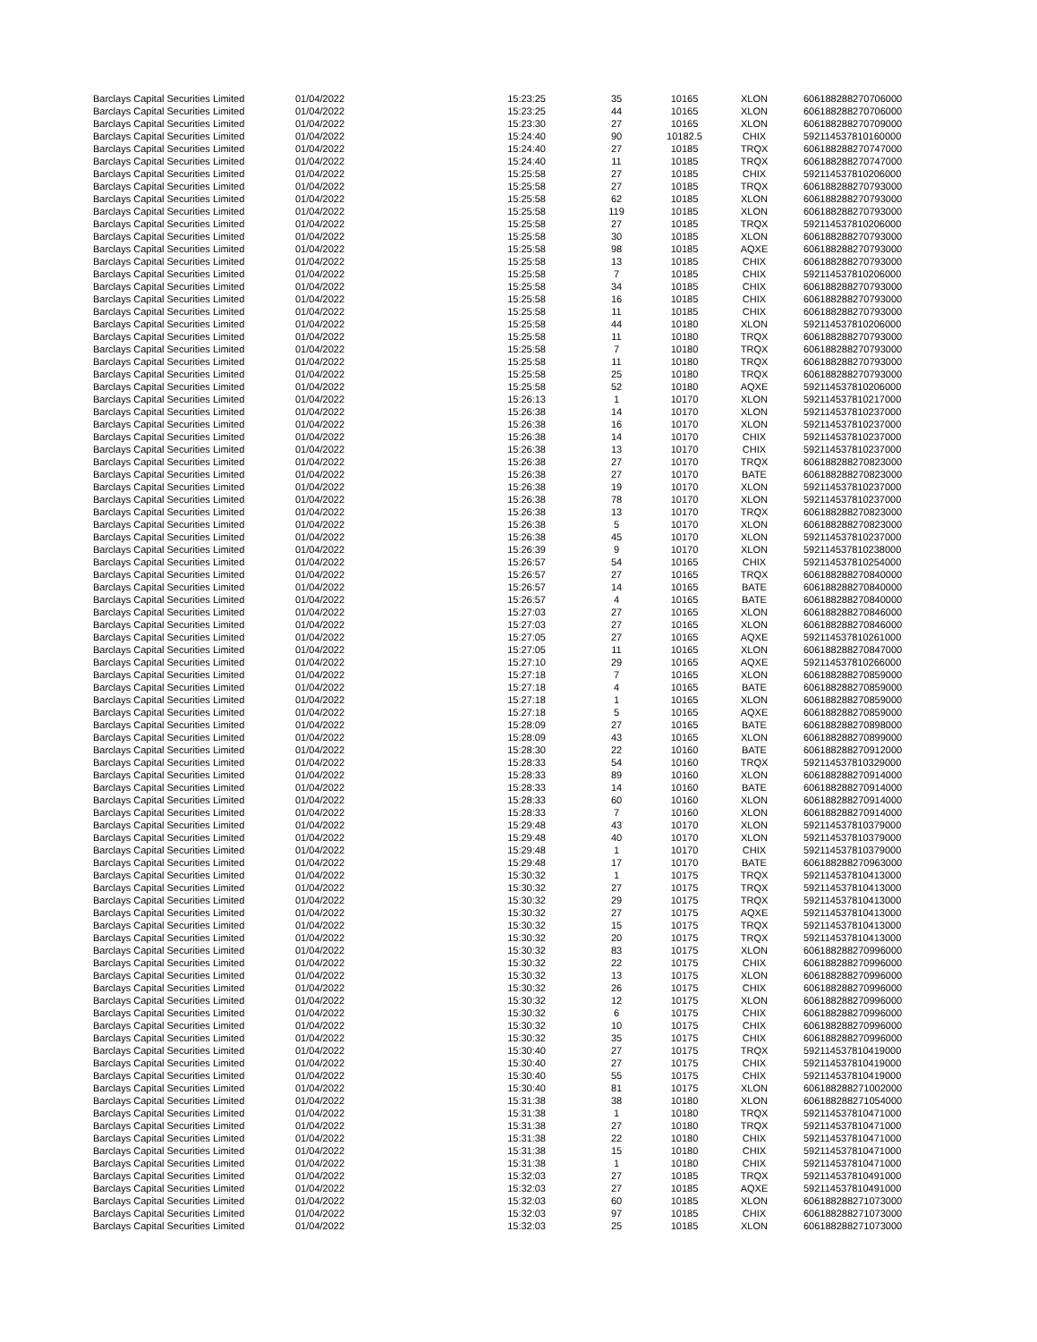| Barclays Capital Securities Limited | 01/04/2022 | 15:23:25 | 35 | 10165 | XLON | 606188288270706000 |
| Barclays Capital Securities Limited | 01/04/2022 | 15:23:25 | 44 | 10165 | XLON | 606188288270706000 |
| Barclays Capital Securities Limited | 01/04/2022 | 15:23:30 | 27 | 10165 | XLON | 606188288270709000 |
| Barclays Capital Securities Limited | 01/04/2022 | 15:24:40 | 90 | 10182.5 | CHIX | 592114537810160000 |
| Barclays Capital Securities Limited | 01/04/2022 | 15:24:40 | 27 | 10185 | TRQX | 606188288270747000 |
| Barclays Capital Securities Limited | 01/04/2022 | 15:24:40 | 11 | 10185 | TRQX | 606188288270747000 |
| Barclays Capital Securities Limited | 01/04/2022 | 15:25:58 | 27 | 10185 | CHIX | 592114537810206000 |
| Barclays Capital Securities Limited | 01/04/2022 | 15:25:58 | 27 | 10185 | TRQX | 606188288270793000 |
| Barclays Capital Securities Limited | 01/04/2022 | 15:25:58 | 62 | 10185 | XLON | 606188288270793000 |
| Barclays Capital Securities Limited | 01/04/2022 | 15:25:58 | 119 | 10185 | XLON | 606188288270793000 |
| Barclays Capital Securities Limited | 01/04/2022 | 15:25:58 | 27 | 10185 | TRQX | 592114537810206000 |
| Barclays Capital Securities Limited | 01/04/2022 | 15:25:58 | 30 | 10185 | XLON | 606188288270793000 |
| Barclays Capital Securities Limited | 01/04/2022 | 15:25:58 | 98 | 10185 | AQXE | 606188288270793000 |
| Barclays Capital Securities Limited | 01/04/2022 | 15:25:58 | 13 | 10185 | CHIX | 606188288270793000 |
| Barclays Capital Securities Limited | 01/04/2022 | 15:25:58 | 7 | 10185 | CHIX | 592114537810206000 |
| Barclays Capital Securities Limited | 01/04/2022 | 15:25:58 | 34 | 10185 | CHIX | 606188288270793000 |
| Barclays Capital Securities Limited | 01/04/2022 | 15:25:58 | 16 | 10185 | CHIX | 606188288270793000 |
| Barclays Capital Securities Limited | 01/04/2022 | 15:25:58 | 11 | 10185 | CHIX | 606188288270793000 |
| Barclays Capital Securities Limited | 01/04/2022 | 15:25:58 | 44 | 10180 | XLON | 592114537810206000 |
| Barclays Capital Securities Limited | 01/04/2022 | 15:25:58 | 11 | 10180 | TRQX | 606188288270793000 |
| Barclays Capital Securities Limited | 01/04/2022 | 15:25:58 | 7 | 10180 | TRQX | 606188288270793000 |
| Barclays Capital Securities Limited | 01/04/2022 | 15:25:58 | 11 | 10180 | TRQX | 606188288270793000 |
| Barclays Capital Securities Limited | 01/04/2022 | 15:25:58 | 25 | 10180 | TRQX | 606188288270793000 |
| Barclays Capital Securities Limited | 01/04/2022 | 15:25:58 | 52 | 10180 | AQXE | 592114537810206000 |
| Barclays Capital Securities Limited | 01/04/2022 | 15:26:13 | 1 | 10170 | XLON | 592114537810217000 |
| Barclays Capital Securities Limited | 01/04/2022 | 15:26:38 | 14 | 10170 | XLON | 592114537810237000 |
| Barclays Capital Securities Limited | 01/04/2022 | 15:26:38 | 16 | 10170 | XLON | 592114537810237000 |
| Barclays Capital Securities Limited | 01/04/2022 | 15:26:38 | 14 | 10170 | CHIX | 592114537810237000 |
| Barclays Capital Securities Limited | 01/04/2022 | 15:26:38 | 13 | 10170 | CHIX | 592114537810237000 |
| Barclays Capital Securities Limited | 01/04/2022 | 15:26:38 | 27 | 10170 | TRQX | 606188288270823000 |
| Barclays Capital Securities Limited | 01/04/2022 | 15:26:38 | 27 | 10170 | BATE | 606188288270823000 |
| Barclays Capital Securities Limited | 01/04/2022 | 15:26:38 | 19 | 10170 | XLON | 592114537810237000 |
| Barclays Capital Securities Limited | 01/04/2022 | 15:26:38 | 78 | 10170 | XLON | 592114537810237000 |
| Barclays Capital Securities Limited | 01/04/2022 | 15:26:38 | 13 | 10170 | TRQX | 606188288270823000 |
| Barclays Capital Securities Limited | 01/04/2022 | 15:26:38 | 5 | 10170 | XLON | 606188288270823000 |
| Barclays Capital Securities Limited | 01/04/2022 | 15:26:38 | 45 | 10170 | XLON | 592114537810237000 |
| Barclays Capital Securities Limited | 01/04/2022 | 15:26:39 | 9 | 10170 | XLON | 592114537810238000 |
| Barclays Capital Securities Limited | 01/04/2022 | 15:26:57 | 54 | 10165 | CHIX | 592114537810254000 |
| Barclays Capital Securities Limited | 01/04/2022 | 15:26:57 | 27 | 10165 | TRQX | 606188288270840000 |
| Barclays Capital Securities Limited | 01/04/2022 | 15:26:57 | 14 | 10165 | BATE | 606188288270840000 |
| Barclays Capital Securities Limited | 01/04/2022 | 15:26:57 | 4 | 10165 | BATE | 606188288270840000 |
| Barclays Capital Securities Limited | 01/04/2022 | 15:27:03 | 27 | 10165 | XLON | 606188288270846000 |
| Barclays Capital Securities Limited | 01/04/2022 | 15:27:03 | 27 | 10165 | XLON | 606188288270846000 |
| Barclays Capital Securities Limited | 01/04/2022 | 15:27:05 | 27 | 10165 | AQXE | 592114537810261000 |
| Barclays Capital Securities Limited | 01/04/2022 | 15:27:05 | 11 | 10165 | XLON | 606188288270847000 |
| Barclays Capital Securities Limited | 01/04/2022 | 15:27:10 | 29 | 10165 | AQXE | 592114537810266000 |
| Barclays Capital Securities Limited | 01/04/2022 | 15:27:18 | 7 | 10165 | XLON | 606188288270859000 |
| Barclays Capital Securities Limited | 01/04/2022 | 15:27:18 | 4 | 10165 | BATE | 606188288270859000 |
| Barclays Capital Securities Limited | 01/04/2022 | 15:27:18 | 1 | 10165 | XLON | 606188288270859000 |
| Barclays Capital Securities Limited | 01/04/2022 | 15:27:18 | 5 | 10165 | AQXE | 606188288270859000 |
| Barclays Capital Securities Limited | 01/04/2022 | 15:28:09 | 27 | 10165 | BATE | 606188288270898000 |
| Barclays Capital Securities Limited | 01/04/2022 | 15:28:09 | 43 | 10165 | XLON | 606188288270899000 |
| Barclays Capital Securities Limited | 01/04/2022 | 15:28:30 | 22 | 10160 | BATE | 606188288270912000 |
| Barclays Capital Securities Limited | 01/04/2022 | 15:28:33 | 54 | 10160 | TRQX | 592114537810329000 |
| Barclays Capital Securities Limited | 01/04/2022 | 15:28:33 | 89 | 10160 | XLON | 606188288270914000 |
| Barclays Capital Securities Limited | 01/04/2022 | 15:28:33 | 14 | 10160 | BATE | 606188288270914000 |
| Barclays Capital Securities Limited | 01/04/2022 | 15:28:33 | 60 | 10160 | XLON | 606188288270914000 |
| Barclays Capital Securities Limited | 01/04/2022 | 15:28:33 | 7 | 10160 | XLON | 606188288270914000 |
| Barclays Capital Securities Limited | 01/04/2022 | 15:29:48 | 43 | 10170 | XLON | 592114537810379000 |
| Barclays Capital Securities Limited | 01/04/2022 | 15:29:48 | 40 | 10170 | XLON | 592114537810379000 |
| Barclays Capital Securities Limited | 01/04/2022 | 15:29:48 | 1 | 10170 | CHIX | 592114537810379000 |
| Barclays Capital Securities Limited | 01/04/2022 | 15:29:48 | 17 | 10170 | BATE | 606188288270963000 |
| Barclays Capital Securities Limited | 01/04/2022 | 15:30:32 | 1 | 10175 | TRQX | 592114537810413000 |
| Barclays Capital Securities Limited | 01/04/2022 | 15:30:32 | 27 | 10175 | TRQX | 592114537810413000 |
| Barclays Capital Securities Limited | 01/04/2022 | 15:30:32 | 29 | 10175 | TRQX | 592114537810413000 |
| Barclays Capital Securities Limited | 01/04/2022 | 15:30:32 | 27 | 10175 | AQXE | 592114537810413000 |
| Barclays Capital Securities Limited | 01/04/2022 | 15:30:32 | 15 | 10175 | TRQX | 592114537810413000 |
| Barclays Capital Securities Limited | 01/04/2022 | 15:30:32 | 20 | 10175 | TRQX | 592114537810413000 |
| Barclays Capital Securities Limited | 01/04/2022 | 15:30:32 | 83 | 10175 | XLON | 606188288270996000 |
| Barclays Capital Securities Limited | 01/04/2022 | 15:30:32 | 22 | 10175 | CHIX | 606188288270996000 |
| Barclays Capital Securities Limited | 01/04/2022 | 15:30:32 | 13 | 10175 | XLON | 606188288270996000 |
| Barclays Capital Securities Limited | 01/04/2022 | 15:30:32 | 26 | 10175 | CHIX | 606188288270996000 |
| Barclays Capital Securities Limited | 01/04/2022 | 15:30:32 | 12 | 10175 | XLON | 606188288270996000 |
| Barclays Capital Securities Limited | 01/04/2022 | 15:30:32 | 6 | 10175 | CHIX | 606188288270996000 |
| Barclays Capital Securities Limited | 01/04/2022 | 15:30:32 | 10 | 10175 | CHIX | 606188288270996000 |
| Barclays Capital Securities Limited | 01/04/2022 | 15:30:32 | 35 | 10175 | CHIX | 606188288270996000 |
| Barclays Capital Securities Limited | 01/04/2022 | 15:30:40 | 27 | 10175 | TRQX | 592114537810419000 |
| Barclays Capital Securities Limited | 01/04/2022 | 15:30:40 | 27 | 10175 | CHIX | 592114537810419000 |
| Barclays Capital Securities Limited | 01/04/2022 | 15:30:40 | 55 | 10175 | CHIX | 592114537810419000 |
| Barclays Capital Securities Limited | 01/04/2022 | 15:30:40 | 81 | 10175 | XLON | 606188288271002000 |
| Barclays Capital Securities Limited | 01/04/2022 | 15:31:38 | 38 | 10180 | XLON | 606188288271054000 |
| Barclays Capital Securities Limited | 01/04/2022 | 15:31:38 | 1 | 10180 | TRQX | 592114537810471000 |
| Barclays Capital Securities Limited | 01/04/2022 | 15:31:38 | 27 | 10180 | TRQX | 592114537810471000 |
| Barclays Capital Securities Limited | 01/04/2022 | 15:31:38 | 22 | 10180 | CHIX | 592114537810471000 |
| Barclays Capital Securities Limited | 01/04/2022 | 15:31:38 | 15 | 10180 | CHIX | 592114537810471000 |
| Barclays Capital Securities Limited | 01/04/2022 | 15:31:38 | 1 | 10180 | CHIX | 592114537810471000 |
| Barclays Capital Securities Limited | 01/04/2022 | 15:32:03 | 27 | 10185 | TRQX | 592114537810491000 |
| Barclays Capital Securities Limited | 01/04/2022 | 15:32:03 | 27 | 10185 | AQXE | 592114537810491000 |
| Barclays Capital Securities Limited | 01/04/2022 | 15:32:03 | 60 | 10185 | XLON | 606188288271073000 |
| Barclays Capital Securities Limited | 01/04/2022 | 15:32:03 | 97 | 10185 | CHIX | 606188288271073000 |
| Barclays Capital Securities Limited | 01/04/2022 | 15:32:03 | 25 | 10185 | XLON | 606188288271073000 |